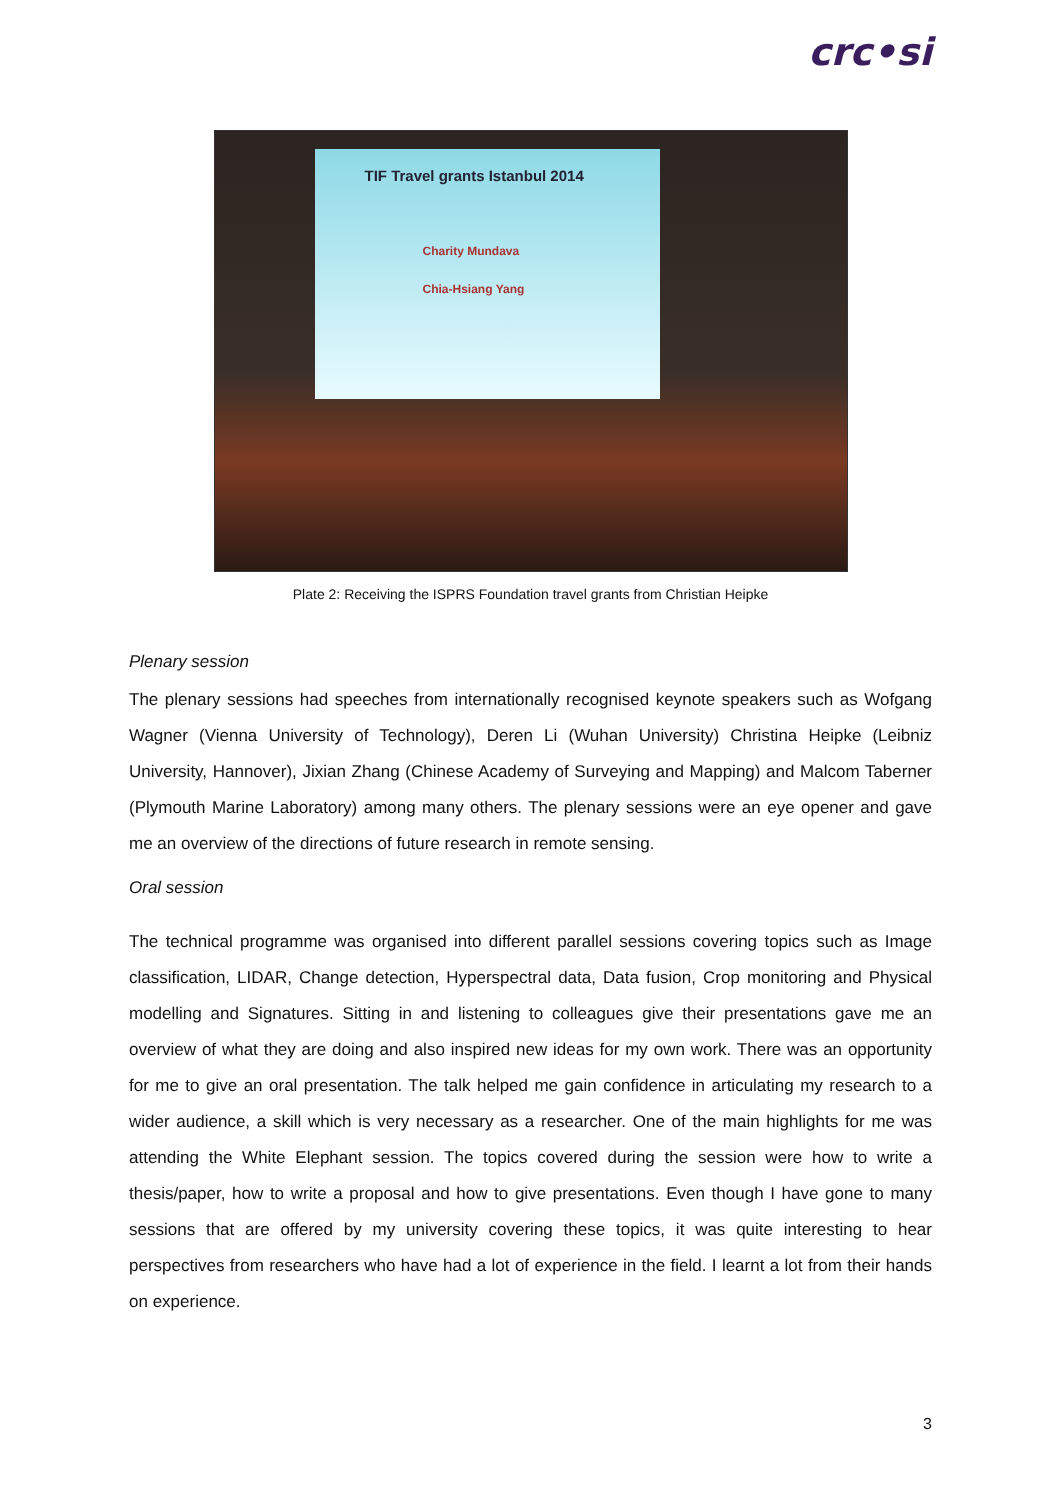crc•si
TIF Travel grants Istanbul 2014
Charity Mundava
Chia-Hsiang Yang
Plate 2: Receiving the ISPRS Foundation travel grants from Christian Heipke
Plenary session
The plenary sessions had speeches from internationally recognised keynote speakers such as Wofgang Wagner (Vienna University of Technology), Deren Li (Wuhan University) Christina Heipke (Leibniz University, Hannover), Jixian Zhang (Chinese Academy of Surveying and Mapping) and Malcom Taberner (Plymouth Marine Laboratory) among many others. The plenary sessions were an eye opener and gave me an overview of the directions of future research in remote sensing.
Oral session
The technical programme was organised into different parallel sessions covering topics such as Image classification, LIDAR, Change detection, Hyperspectral data, Data fusion, Crop monitoring and Physical modelling and Signatures. Sitting in and listening to colleagues give their presentations gave me an overview of what they are doing and also inspired new ideas for my own work. There was an opportunity for me to give an oral presentation. The talk helped me gain confidence in articulating my research to a wider audience, a skill which is very necessary as a researcher. One of the main highlights for me was attending the White Elephant session. The topics covered during the session were how to write a thesis/paper, how to write a proposal and how to give presentations. Even though I have gone to many sessions that are offered by my university covering these topics, it was quite interesting to hear perspectives from researchers who have had a lot of experience in the field. I learnt a lot from their hands on experience.
3